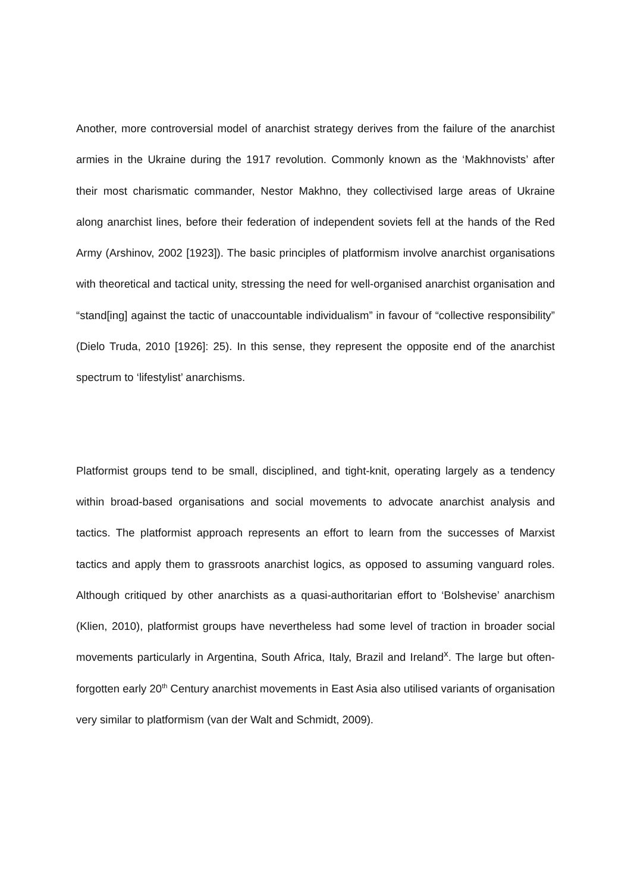Another, more controversial model of anarchist strategy derives from the failure of the anarchist armies in the Ukraine during the 1917 revolution. Commonly known as the ‘Makhnovists’ after their most charismatic commander, Nestor Makhno, they collectivised large areas of Ukraine along anarchist lines, before their federation of independent soviets fell at the hands of the Red Army (Arshinov, 2002 [1923]). The basic principles of platformism involve anarchist organisations with theoretical and tactical unity, stressing the need for well-organised anarchist organisation and “stand[ing] against the tactic of unaccountable individualism” in favour of “collective responsibility” (Dielo Truda, 2010 [1926]: 25). In this sense, they represent the opposite end of the anarchist spectrum to ‘lifestylist’ anarchisms.
Platformist groups tend to be small, disciplined, and tight-knit, operating largely as a tendency within broad-based organisations and social movements to advocate anarchist analysis and tactics. The platformist approach represents an effort to learn from the successes of Marxist tactics and apply them to grassroots anarchist logics, as opposed to assuming vanguard roles. Although critiqued by other anarchists as a quasi-authoritarian effort to ‘Bolshevise’ anarchism (Klien, 2010), platformist groups have nevertheless had some level of traction in broader social movements particularly in Argentina, South Africa, Italy, Brazil and Ireland<sup>x</sup>. The large but often-forgotten early 20<sup>th</sup> Century anarchist movements in East Asia also utilised variants of organisation very similar to platformism (van der Walt and Schmidt, 2009).